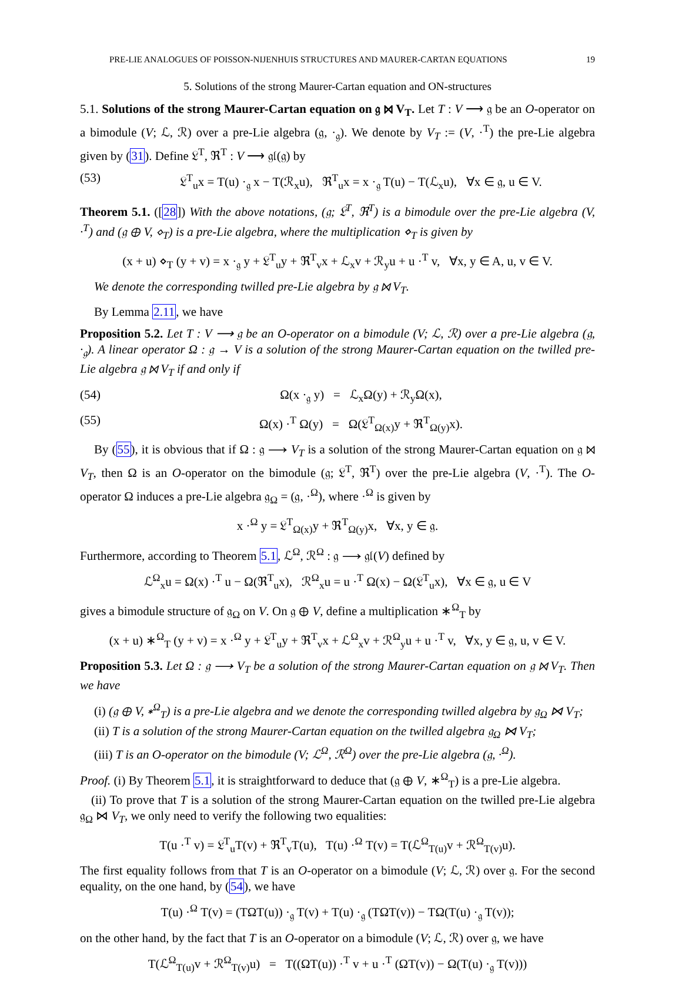PRE-LIE ANALOGUES OF POISSON-NIJENHUIS STRUCTURES AND MAURER-CARTAN EQUATIONS 19
5. Solutions of the strong Maurer-Cartan equation and ON-structures
5.1. Solutions of the strong Maurer-Cartan equation on 𝔤 ⋈ V<sub>T</sub>. Let T : V ⟶ 𝔤 be an O-operator on a bimodule (V; ℒ, ℛ) over a pre-Lie algebra (𝔤, ·<sub>𝔤</sub>). We denote by V<sub>T</sub> := (V, ·<sup>T</sup>) the pre-Lie algebra given by (31). Define 𝔏<sup>T</sup>, ℜ<sup>T</sup> : V ⟶ 𝔤𝔩(𝔤) by
(53) 𝔏<sup>T</sup><sub>u</sub>x = T(u) ·<sub>𝔤</sub> x − T(ℛ<sub>x</sub>u), ℜ<sup>T</sup><sub>u</sub>x = x ·<sub>𝔤</sub> T(u) − T(ℒ<sub>x</sub>u), ∀x ∈ 𝔤, u ∈ V.
Theorem 5.1. ([28]) With the above notations, (𝔤; 𝔏<sup>T</sup>, ℜ<sup>T</sup>) is a bimodule over the pre-Lie algebra (V, ·<sup>T</sup>) and (𝔤 ⊕ V, ⋄<sub>T</sub>) is a pre-Lie algebra, where the multiplication ⋄<sub>T</sub> is given by
(x + u) ⋄<sub>T</sub> (y + v) = x ·<sub>𝔤</sub> y + 𝔏<sup>T</sup><sub>u</sub>y + ℜ<sup>T</sup><sub>v</sub>x + ℒ<sub>x</sub>v + ℛ<sub>y</sub>u + u ·<sup>T</sup> v, ∀x, y ∈ A, u, v ∈ V.
We denote the corresponding twilled pre-Lie algebra by 𝔤 ⋈ V<sub>T</sub>.
By Lemma 2.11, we have
Proposition 5.2. Let T : V ⟶ 𝔤 be an O-operator on a bimodule (V; ℒ, ℛ) over a pre-Lie algebra (𝔤, ·<sub>𝔤</sub>). A linear operator Ω : 𝔤 → V is a solution of the strong Maurer-Cartan equation on the twilled pre-Lie algebra 𝔤 ⋈ V<sub>T</sub> if and only if
(54) Ω(x ·<sub>𝔤</sub> y) = ℒ<sub>x</sub>Ω(y) + ℛ<sub>y</sub>Ω(x),
(55) Ω(x) ·<sup>T</sup> Ω(y) = Ω(𝔏<sup>T</sup><sub>Ω(x)</sub>y + ℜ<sup>T</sup><sub>Ω(y)</sub>x).
By (55), it is obvious that if Ω : 𝔤 ⟶ V<sub>T</sub> is a solution of the strong Maurer-Cartan equation on 𝔤 ⋈ V<sub>T</sub>, then Ω is an O-operator on the bimodule (𝔤; 𝔏<sup>T</sup>, ℜ<sup>T</sup>) over the pre-Lie algebra (V, ·<sup>T</sup>). The O-operator Ω induces a pre-Lie algebra 𝔤<sub>Ω</sub> = (𝔤, ·<sup>Ω</sup>), where ·<sup>Ω</sup> is given by
x ·<sup>Ω</sup> y = 𝔏<sup>T</sup><sub>Ω(x)</sub>y + ℜ<sup>T</sup><sub>Ω(y)</sub>x, ∀x, y ∈ 𝔤.
Furthermore, according to Theorem 5.1, ℒ<sup>Ω</sup>, ℛ<sup>Ω</sup> : 𝔤 ⟶ 𝔤𝔩(V) defined by
ℒ<sup>Ω</sup><sub>x</sub>u = Ω(x) ·<sup>T</sup> u − Ω(ℜ<sup>T</sup><sub>u</sub>x), ℛ<sup>Ω</sup><sub>x</sub>u = u ·<sup>T</sup> Ω(x) − Ω(𝔏<sup>T</sup><sub>u</sub>x), ∀x ∈ 𝔤, u ∈ V
gives a bimodule structure of 𝔤<sub>Ω</sub> on V. On 𝔤 ⊕ V, define a multiplication ∗<sup>Ω</sup><sub>T</sub> by
(x + u) ∗<sup>Ω</sup><sub>T</sub> (y + v) = x ·<sup>Ω</sup> y + 𝔏<sup>T</sup><sub>u</sub>y + ℜ<sup>T</sup><sub>v</sub>x + ℒ<sup>Ω</sup><sub>x</sub>v + ℛ<sup>Ω</sup><sub>y</sub>u + u ·<sup>T</sup> v, ∀x, y ∈ 𝔤, u, v ∈ V.
Proposition 5.3. Let Ω : 𝔤 ⟶ V<sub>T</sub> be a solution of the strong Maurer-Cartan equation on 𝔤 ⋈ V<sub>T</sub>. Then we have
(i) (𝔤 ⊕ V, ∗<sup>Ω</sup><sub>T</sub>) is a pre-Lie algebra and we denote the corresponding twilled algebra by 𝔤<sub>Ω</sub> ⋈ V<sub>T</sub>;
(ii) T is a solution of the strong Maurer-Cartan equation on the twilled algebra 𝔤<sub>Ω</sub> ⋈ V<sub>T</sub>;
(iii) T is an O-operator on the bimodule (V; ℒ<sup>Ω</sup>, ℛ<sup>Ω</sup>) over the pre-Lie algebra (𝔤, ·<sup>Ω</sup>).
Proof. (i) By Theorem 5.1, it is straightforward to deduce that (𝔤 ⊕ V, ∗<sup>Ω</sup><sub>T</sub>) is a pre-Lie algebra.
(ii) To prove that T is a solution of the strong Maurer-Cartan equation on the twilled pre-Lie algebra 𝔤<sub>Ω</sub> ⋈ V<sub>T</sub>, we only need to verify the following two equalities:
T(u ·<sup>T</sup> v) = 𝔏<sup>T</sup><sub>u</sub>T(v) + ℜ<sup>T</sup><sub>v</sub>T(u), T(u) ·<sup>Ω</sup> T(v) = T(ℒ<sup>Ω</sup><sub>T(u)</sub>v + ℛ<sup>Ω</sup><sub>T(v)</sub>u).
The first equality follows from that T is an O-operator on a bimodule (V; ℒ, ℛ) over 𝔤. For the second equality, on the one hand, by (54), we have
T(u) ·<sup>Ω</sup> T(v) = (TΩT(u)) ·<sub>𝔤</sub> T(v) + T(u) ·<sub>𝔤</sub> (TΩT(v)) − TΩ(T(u) ·<sub>𝔤</sub> T(v));
on the other hand, by the fact that T is an O-operator on a bimodule (V; ℒ, ℛ) over 𝔤, we have
T(ℒ<sup>Ω</sup><sub>T(u)</sub>v + ℛ<sup>Ω</sup><sub>T(v)</sub>u) = T((ΩT(u)) ·<sup>T</sup> v + u ·<sup>T</sup> (ΩT(v)) − Ω(T(u) ·<sub>𝔤</sub> T(v)))